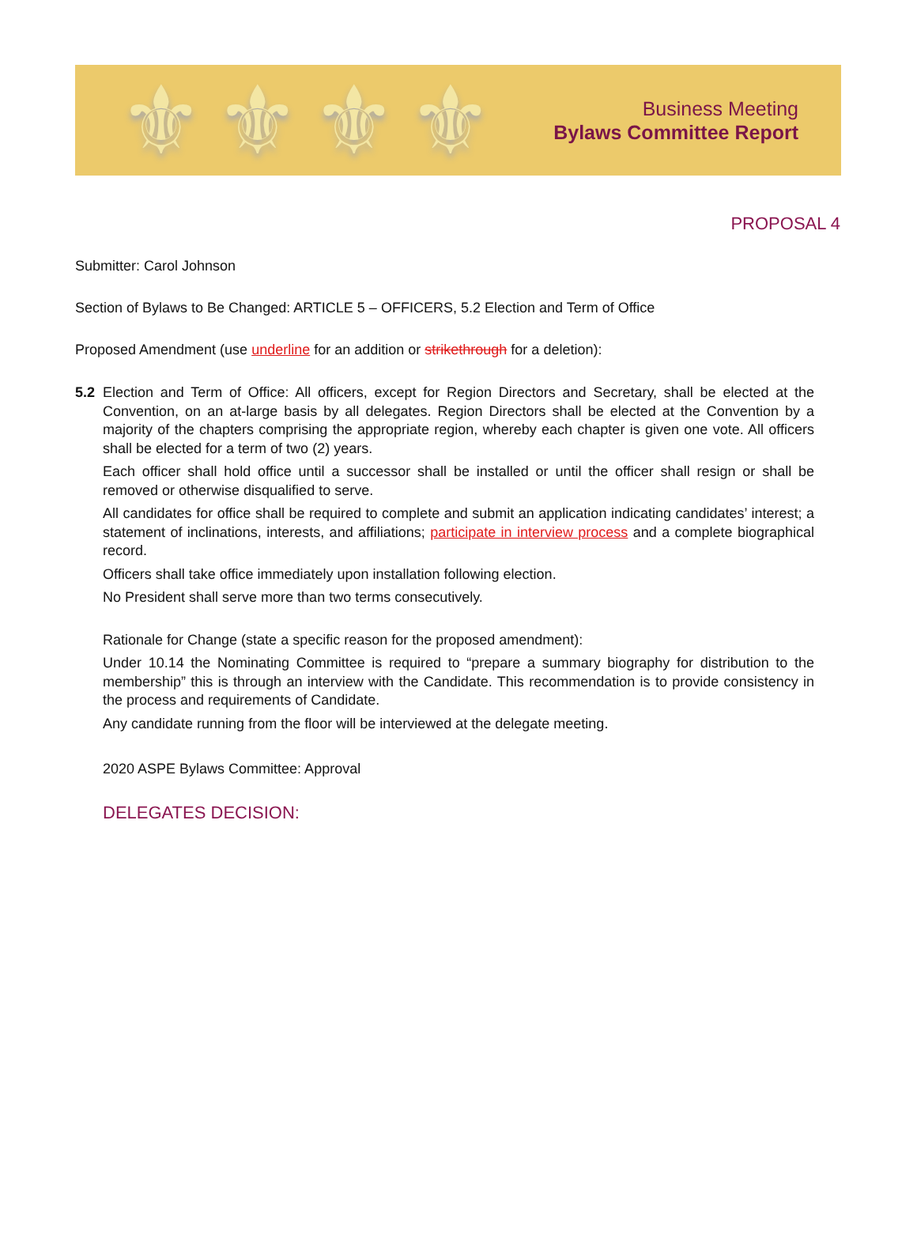⚜ ⚜ ⚜ ⚜
Business Meeting
Bylaws Committee Report
PROPOSAL 4
Submitter: Carol Johnson
Section of Bylaws to Be Changed: ARTICLE 5 – OFFICERS, 5.2 Election and Term of Office
Proposed Amendment (use underline for an addition or strikethrough for a deletion):
5.2 Election and Term of Office: All officers, except for Region Directors and Secretary, shall be elected at the Convention, on an at-large basis by all delegates. Region Directors shall be elected at the Convention by a majority of the chapters comprising the appropriate region, whereby each chapter is given one vote. All officers shall be elected for a term of two (2) years.
Each officer shall hold office until a successor shall be installed or until the officer shall resign or shall be removed or otherwise disqualified to serve.
All candidates for office shall be required to complete and submit an application indicating candidates’ interest; a statement of inclinations, interests, and affiliations; participate in interview process and a complete biographical record.
Officers shall take office immediately upon installation following election.
No President shall serve more than two terms consecutively.
Rationale for Change (state a specific reason for the proposed amendment):
Under 10.14 the Nominating Committee is required to “prepare a summary biography for distribution to the membership” this is through an interview with the Candidate. This recommendation is to provide consistency in the process and requirements of Candidate.
Any candidate running from the floor will be interviewed at the delegate meeting.
2020 ASPE Bylaws Committee: Approval
DELEGATES DECISION: